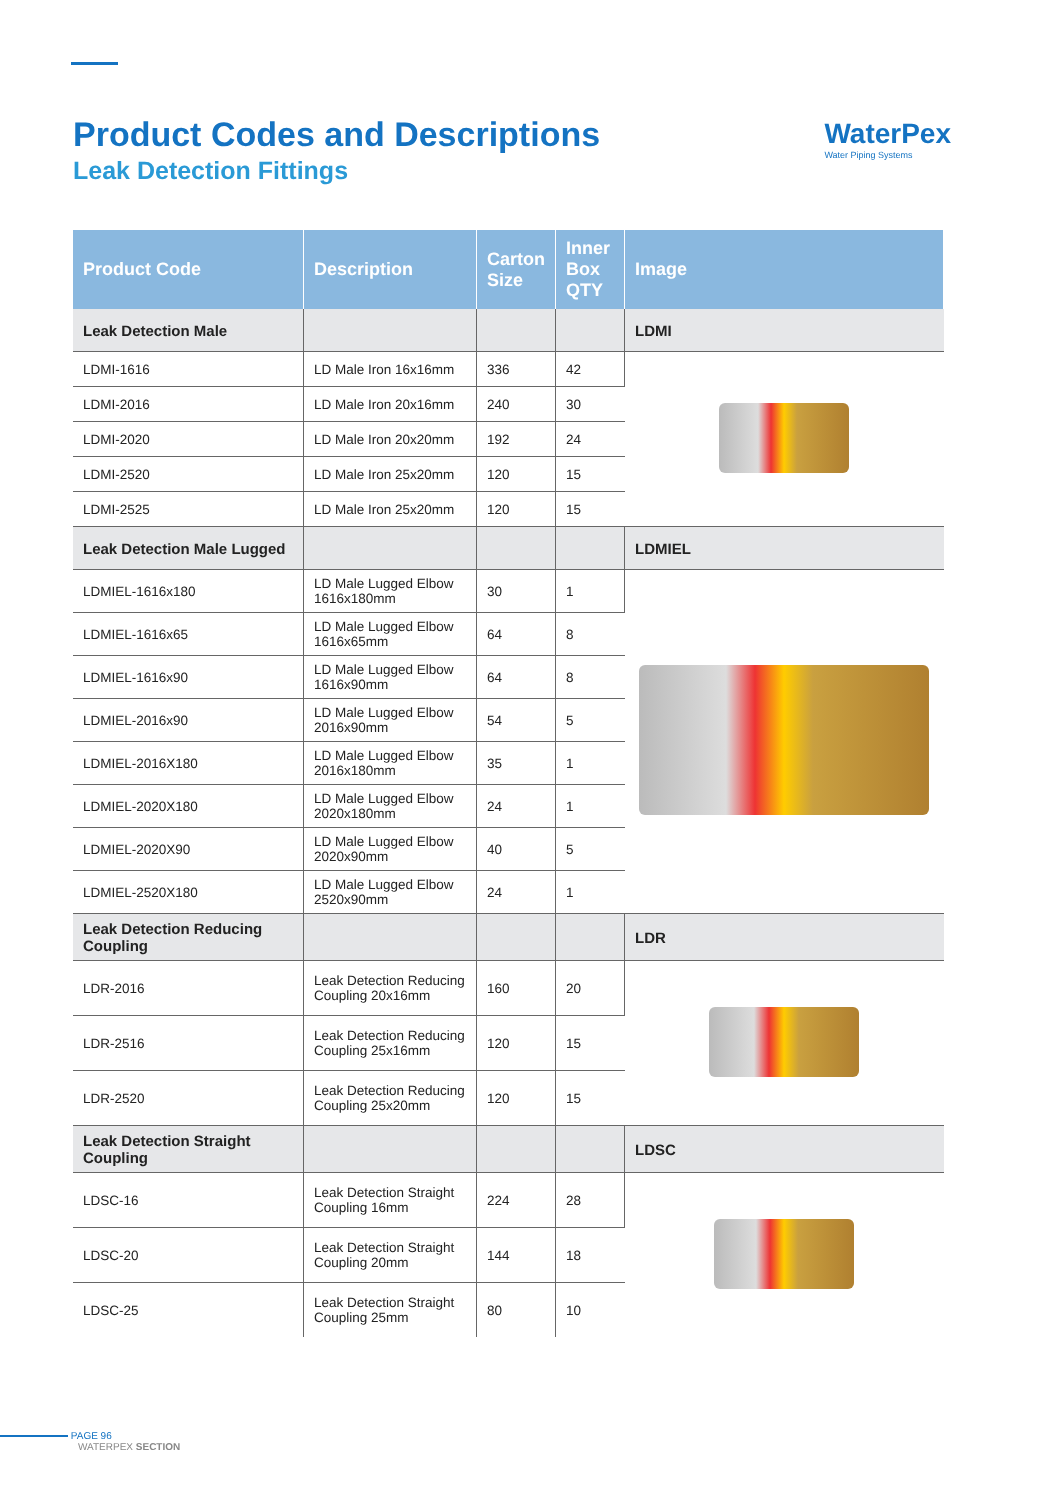Product Codes and Descriptions
Leak Detection Fittings
WaterPex
Water Piping Systems
| Product Code | Description | Carton Size | Inner Box QTY | Image |
| --- | --- | --- | --- | --- |
| Leak Detection Male | | | | LDMI |
| LDMI-1616 | LD Male Iron 16x16mm | 336 | 42 | |
| LDMI-2016 | LD Male Iron 20x16mm | 240 | 30 | |
| LDMI-2020 | LD Male Iron 20x20mm | 192 | 24 | |
| LDMI-2520 | LD Male Iron 25x20mm | 120 | 15 | |
| LDMI-2525 | LD Male Iron 25x20mm | 120 | 15 | |
| Leak Detection Male Lugged | | | | LDMIEL |
| LDMIEL-1616x180 | LD Male Lugged Elbow 1616x180mm | 30 | 1 | |
| LDMIEL-1616x65 | LD Male Lugged Elbow 1616x65mm | 64 | 8 | |
| LDMIEL-1616x90 | LD Male Lugged Elbow 1616x90mm | 64 | 8 | |
| LDMIEL-2016x90 | LD Male Lugged Elbow 2016x90mm | 54 | 5 | |
| LDMIEL-2016X180 | LD Male Lugged Elbow 2016x180mm | 35 | 1 | |
| LDMIEL-2020X180 | LD Male Lugged Elbow 2020x180mm | 24 | 1 | |
| LDMIEL-2020X90 | LD Male Lugged Elbow 2020x90mm | 40 | 5 | |
| LDMIEL-2520X180 | LD Male Lugged Elbow 2520x90mm | 24 | 1 | |
| Leak Detection Reducing Coupling | | | | LDR |
| LDR-2016 | Leak Detection Reducing Coupling 20x16mm | 160 | 20 | |
| LDR-2516 | Leak Detection Reducing Coupling 25x16mm | 120 | 15 | |
| LDR-2520 | Leak Detection Reducing Coupling 25x20mm | 120 | 15 | |
| Leak Detection Straight Coupling | | | | LDSC |
| LDSC-16 | Leak Detection Straight Coupling 16mm | 224 | 28 | |
| LDSC-20 | Leak Detection Straight Coupling 20mm | 144 | 18 | |
| LDSC-25 | Leak Detection Straight Coupling 25mm | 80 | 10 | |
PAGE 96
WATERPEX SECTION